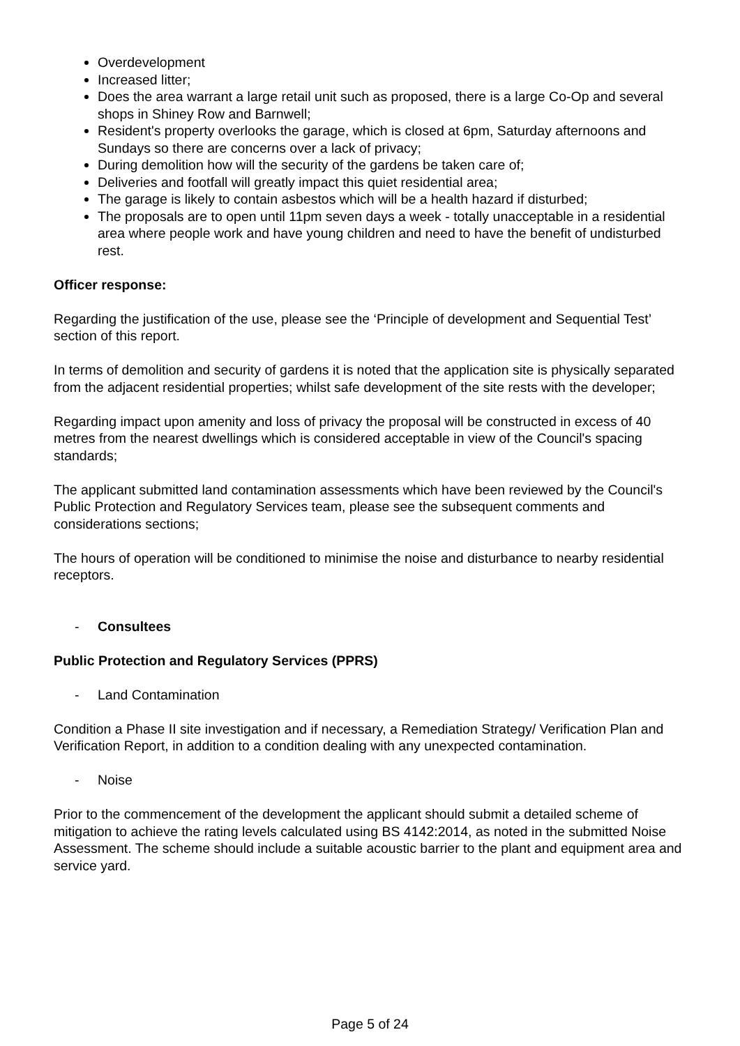Overdevelopment
Increased litter;
Does the area warrant a large retail unit such as proposed, there is a large Co-Op and several shops in Shiney Row and Barnwell;
Resident's property overlooks the garage, which is closed at 6pm, Saturday afternoons and Sundays so there are concerns over a lack of privacy;
During demolition how will the security of the gardens be taken care of;
Deliveries and footfall will greatly impact this quiet residential area;
The garage is likely to contain asbestos which will be a health hazard if disturbed;
The proposals are to open until 11pm seven days a week - totally unacceptable in a residential area where people work and have young children and need to have the benefit of undisturbed rest.
Officer response:
Regarding the justification of the use, please see the ‘Principle of development and Sequential Test’ section of this report.
In terms of demolition and security of gardens it is noted that the application site is physically separated from the adjacent residential properties; whilst safe development of the site rests with the developer;
Regarding impact upon amenity and loss of privacy the proposal will be constructed in excess of 40 metres from the nearest dwellings which is considered acceptable in view of the Council's spacing standards;
The applicant submitted land contamination assessments which have been reviewed by the Council's Public Protection and Regulatory Services team, please see the subsequent comments and considerations sections;
The hours of operation will be conditioned to minimise the noise and disturbance to nearby residential receptors.
- Consultees
Public Protection and Regulatory Services (PPRS)
- Land Contamination
Condition a Phase II site investigation and if necessary, a Remediation Strategy/ Verification Plan and Verification Report, in addition to a condition dealing with any unexpected contamination.
- Noise
Prior to the commencement of the development the applicant should submit a detailed scheme of mitigation to achieve the rating levels calculated using BS 4142:2014, as noted in the submitted Noise Assessment. The scheme should include a suitable acoustic barrier to the plant and equipment area and service yard.
Page 5 of 24